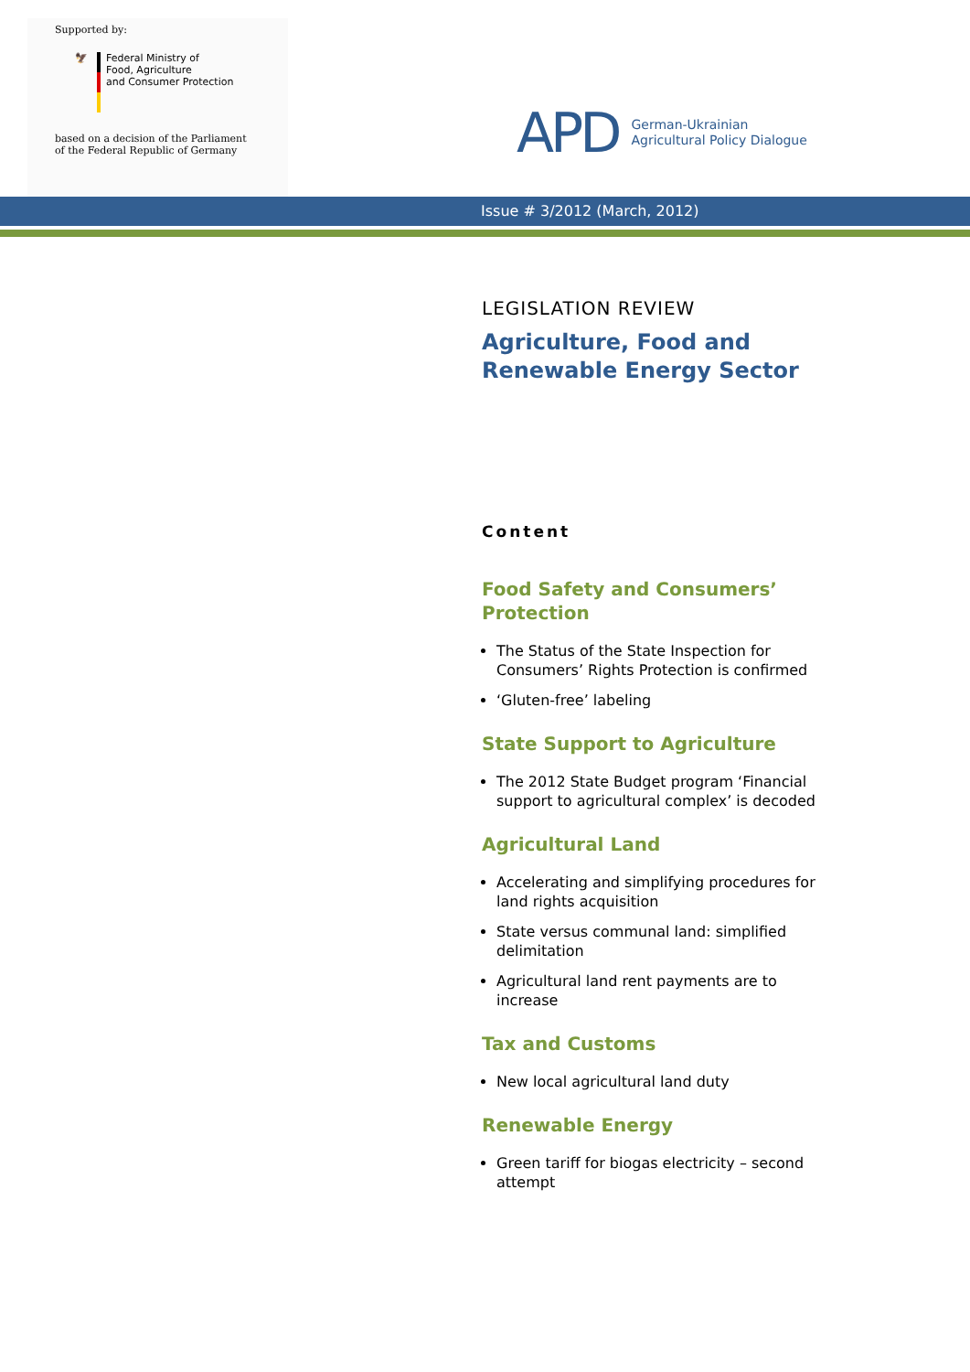Supported by:
🦅 Federal Ministry of
Food, Agriculture
and Consumer Protection
based on a decision of the Parliament
of the Federal Republic of Germany
APD German-Ukrainian
Agricultural Policy Dialogue
Issue # 3/2012 (March, 2012)
LEGISLATION REVIEW
Agriculture, Food and
Renewable Energy Sector
Content
Food Safety and Consumers’ Protection
The Status of the State Inspection for Consumers’ Rights Protection is confirmed
‘Gluten-free’ labeling
State Support to Agriculture
The 2012 State Budget program ‘Financial support to agricultural complex’ is decoded
Agricultural Land
Accelerating and simplifying procedures for land rights acquisition
State versus communal land: simplified delimitation
Agricultural land rent payments are to increase
Tax and Customs
New local agricultural land duty
Renewable Energy
Green tariff for biogas electricity – second attempt